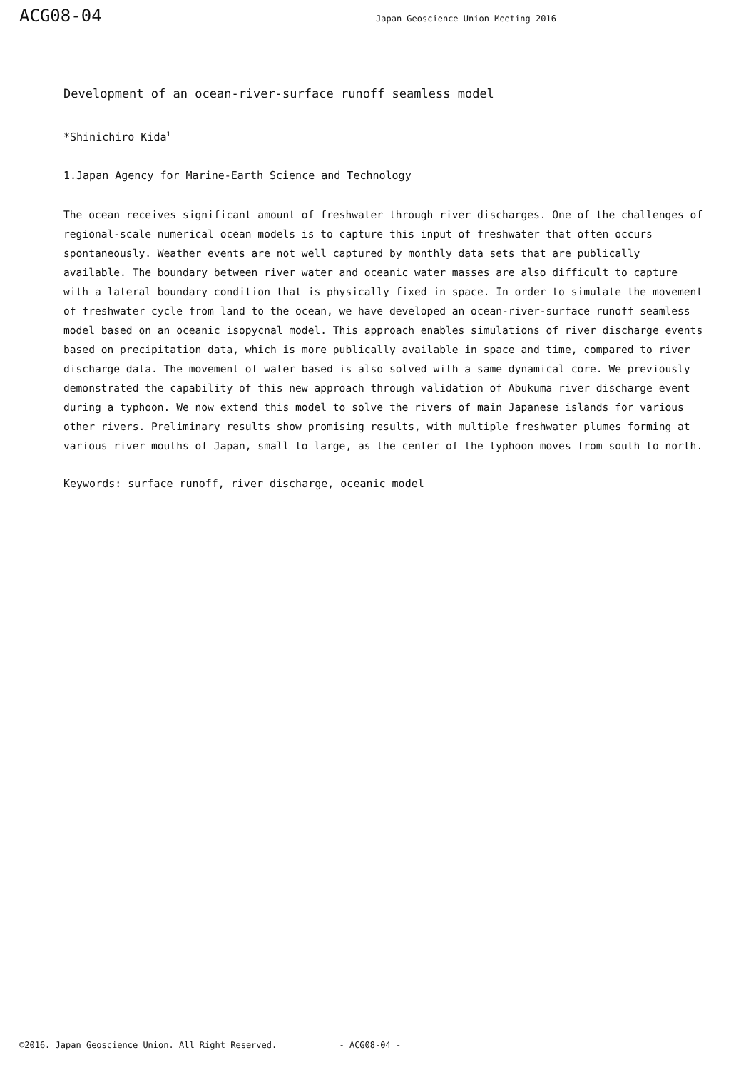ACG08-04
Japan Geoscience Union Meeting 2016
Development of an ocean-river-surface runoff seamless model
*Shinichiro Kida<sup>1</sup>
1.Japan Agency for Marine-Earth Science and Technology
The ocean receives significant amount of freshwater through river discharges. One of the challenges of regional-scale numerical ocean models is to capture this input of freshwater that often occurs spontaneously. Weather events are not well captured by monthly data sets that are publically available. The boundary between river water and oceanic water masses are also difficult to capture with a lateral boundary condition that is physically fixed in space. In order to simulate the movement of freshwater cycle from land to the ocean, we have developed an ocean-river-surface runoff seamless model based on an oceanic isopycnal model. This approach enables simulations of river discharge events based on precipitation data, which is more publically available in space and time, compared to river discharge data. The movement of water based is also solved with a same dynamical core. We previously demonstrated the capability of this new approach through validation of Abukuma river discharge event during a typhoon. We now extend this model to solve the rivers of main Japanese islands for various other rivers. Preliminary results show promising results, with multiple freshwater plumes forming at various river mouths of Japan, small to large, as the center of the typhoon moves from south to north.
Keywords: surface runoff, river discharge, oceanic model
©2016. Japan Geoscience Union. All Right Reserved. - ACG08-04 -